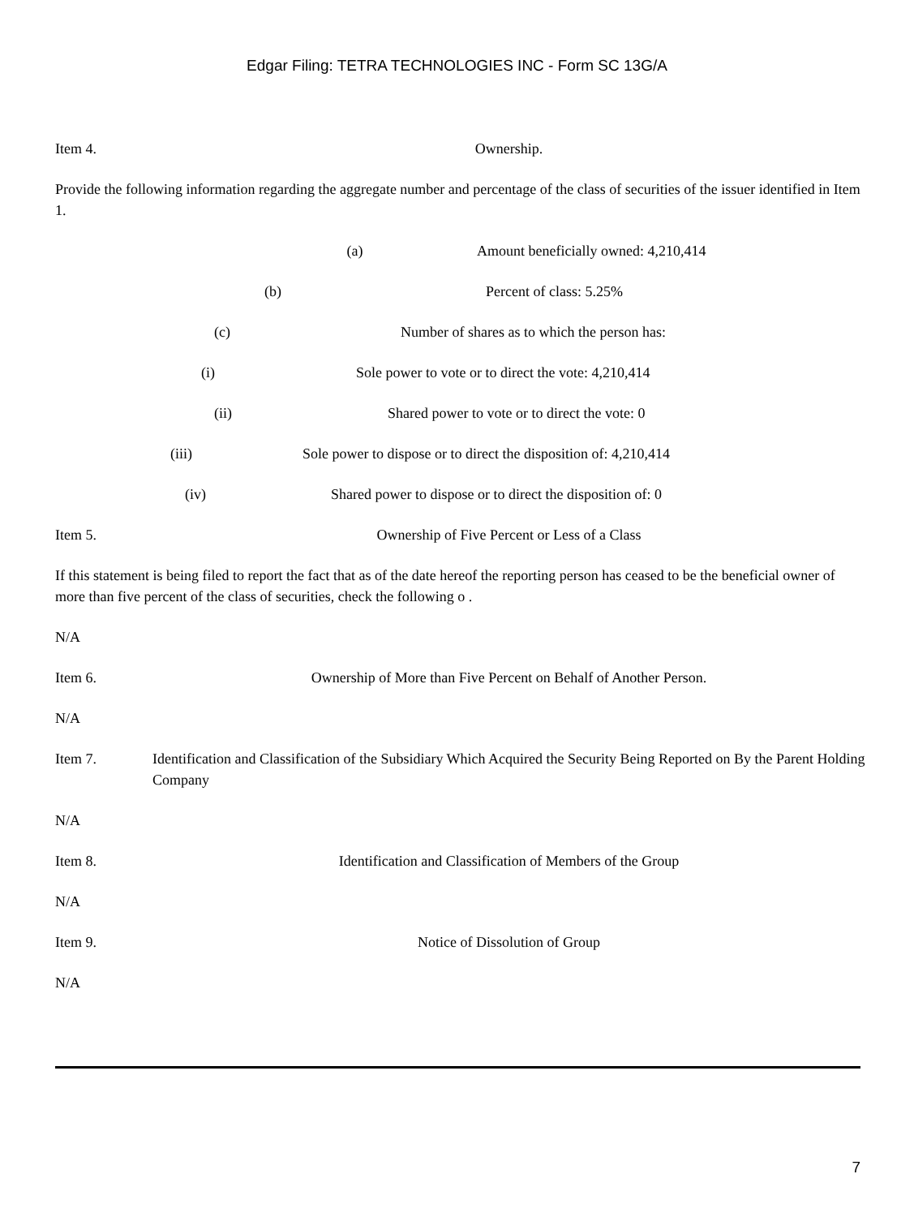Edgar Filing: TETRA TECHNOLOGIES INC - Form SC 13G/A
Item 4. Ownership.
Provide the following information regarding the aggregate number and percentage of the class of securities of the issuer identified in Item 1.
(a) Amount beneficially owned: 4,210,414
(b) Percent of class: 5.25%
(c) Number of shares as to which the person has:
(i) Sole power to vote or to direct the vote: 4,210,414
(ii) Shared power to vote or to direct the vote: 0
(iii) Sole power to dispose or to direct the disposition of: 4,210,414
(iv) Shared power to dispose or to direct the disposition of: 0
Item 5. Ownership of Five Percent or Less of a Class
If this statement is being filed to report the fact that as of the date hereof the reporting person has ceased to be the beneficial owner of more than five percent of the class of securities, check the following o .
N/A
Item 6. Ownership of More than Five Percent on Behalf of Another Person.
N/A
Item 7. Identification and Classification of the Subsidiary Which Acquired the Security Being Reported on By the Parent Holding Company
N/A
Item 8. Identification and Classification of Members of the Group
N/A
Item 9. Notice of Dissolution of Group
N/A
7